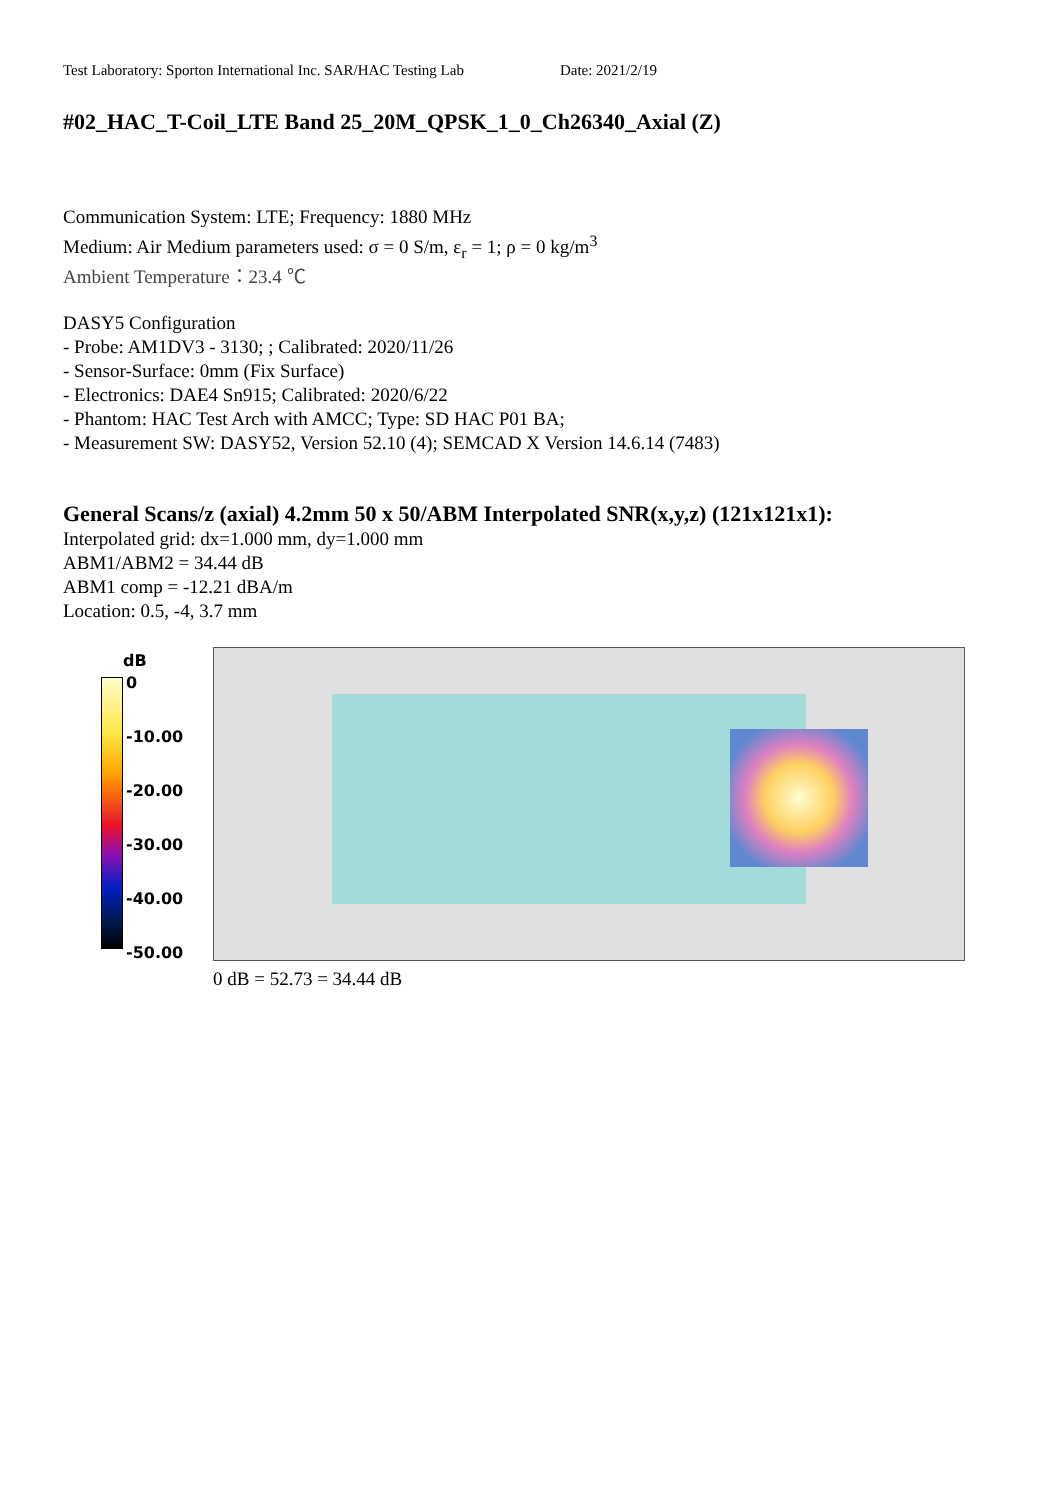Test Laboratory: Sporton International Inc. SAR/HAC Testing Lab Date: 2021/2/19
#02_HAC_T-Coil_LTE Band 25_20M_QPSK_1_0_Ch26340_Axial (Z)
Communication System: LTE; Frequency: 1880 MHz
Medium: Air Medium parameters used: σ = 0 S/m, ε<sub>r</sub> = 1; ρ = 0 kg/m<sup>3</sup>
Ambient Temperature：23.4 ℃
DASY5 Configuration
- Probe: AM1DV3 - 3130; ; Calibrated: 2020/11/26
- Sensor-Surface: 0mm (Fix Surface)
- Electronics: DAE4 Sn915; Calibrated: 2020/6/22
- Phantom: HAC Test Arch with AMCC; Type: SD HAC P01 BA;
- Measurement SW: DASY52, Version 52.10 (4); SEMCAD X Version 14.6.14 (7483)
General Scans/z (axial) 4.2mm 50 x 50/ABM Interpolated SNR(x,y,z) (121x121x1):
Interpolated grid: dx=1.000 mm, dy=1.000 mm
ABM1/ABM2 = 34.44 dB
ABM1 comp = -12.21 dBA/m
Location: 0.5, -4, 3.7 mm
dB
0
-10.00
-20.00
-30.00
-40.00
-50.00
0 dB = 52.73 = 34.44 dB